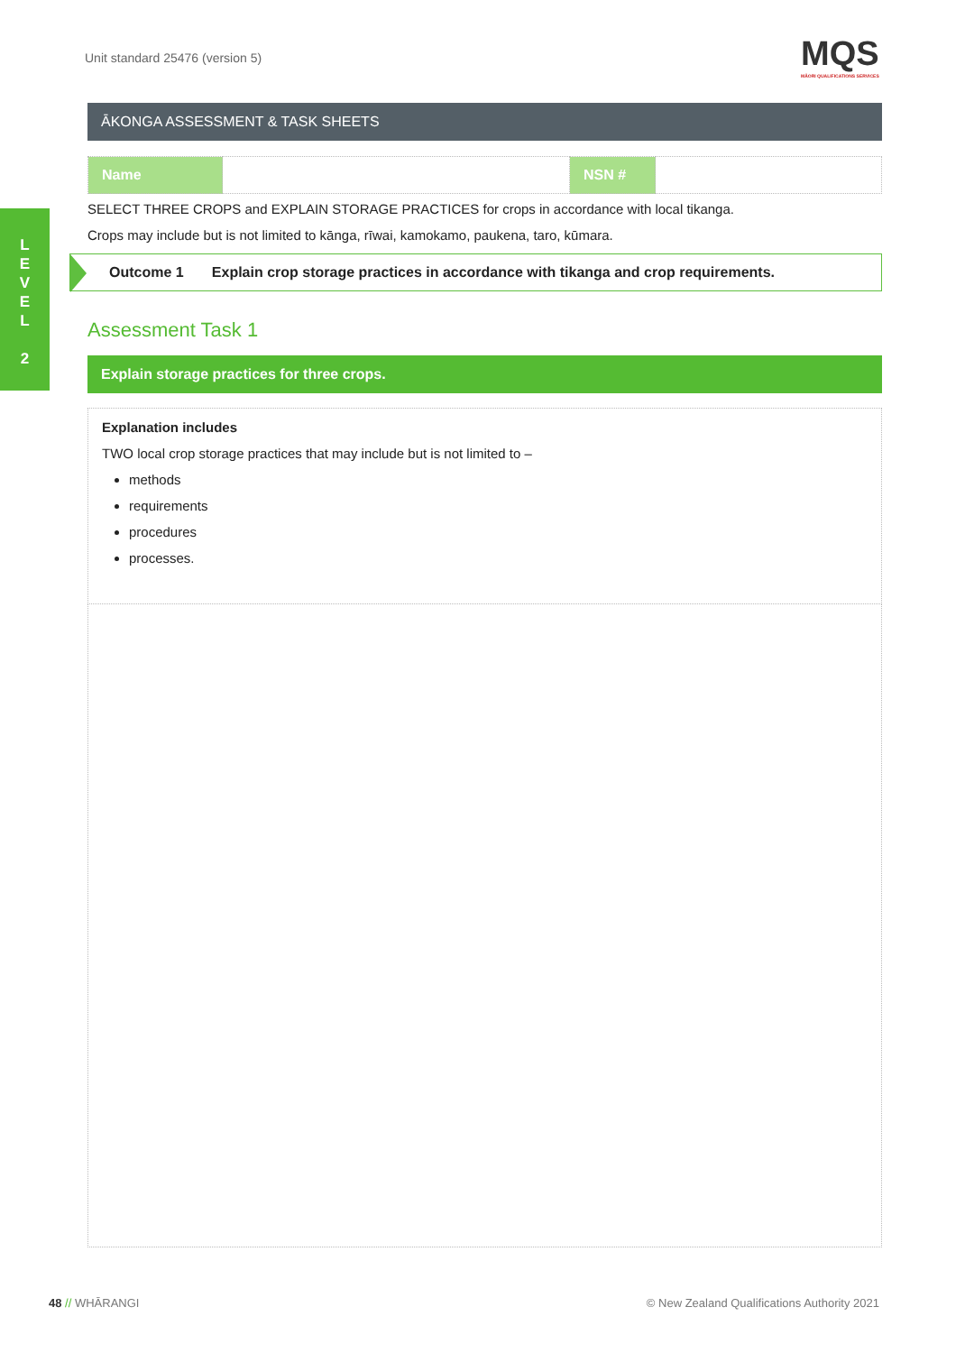Unit standard 25476 (version 5)
MQS
MĀORI QUALIFICATIONS SERVICES
L
E
V
E
L
2
ĀKONGA ASSESSMENT & TASK SHEETS
| Name | | NSN # | |
SELECT THREE CROPS and EXPLAIN STORAGE PRACTICES for crops in accordance with local tikanga.
Crops may include but is not limited to kānga, rīwai, kamokamo, paukena, taro, kūmara.
Outcome 1 Explain crop storage practices in accordance with tikanga and crop requirements.
Assessment Task 1
Explain storage practices for three crops.
Explanation includes
TWO local crop storage practices that may include but is not limited to –
methods
requirements
procedures
processes.
48 // WHĀRANGI
© New Zealand Qualifications Authority 2021